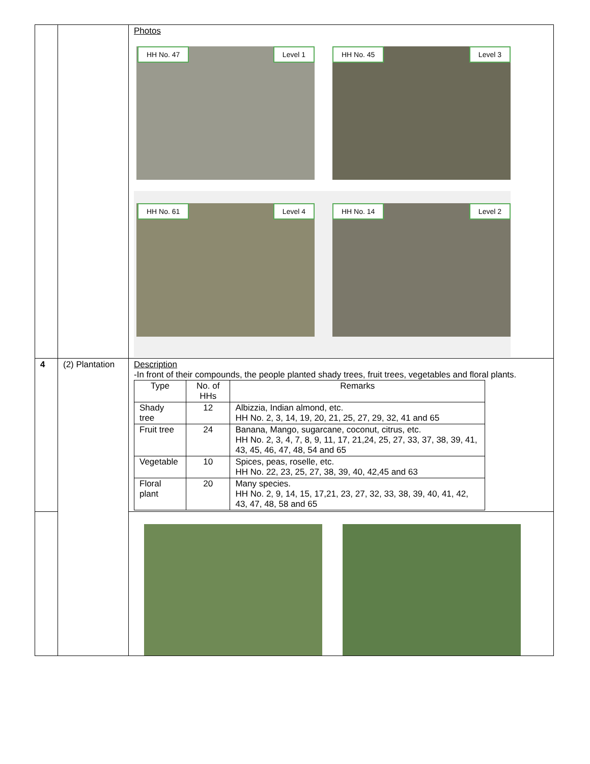| | | Photos HH No. 47 Level 1 HH No. 45 Level 3 HH No. 61 Level 4 HH No. 14 Level 2 |
| 4 | (2) Plantation | Description -In front of their compounds, the people planted shady trees, fruit trees, vegetables and floral plants. / Type / No. of HHs / Remarks / / --- / --- / --- / / Shady tree / 12 / Albizzia, Indian almond, etc. HH No. 2, 3, 14, 19, 20, 21, 25, 27, 29, 32, 41 and 65 / / Fruit tree / 24 / Banana, Mango, sugarcane, coconut, citrus, etc. HH No. 2, 3, 4, 7, 8, 9, 11, 17, 21,24, 25, 27, 33, 37, 38, 39, 41, 43, 45, 46, 47, 48, 54 and 65 / / Vegetable / 10 / Spices, peas, roselle, etc. HH No. 22, 23, 25, 27, 38, 39, 40, 42,45 and 63 / / Floral plant / 20 / Many species. HH No. 2, 9, 14, 15, 17,21, 23, 27, 32, 33, 38, 39, 40, 41, 42, 43, 47, 48, 58 and 65 / |